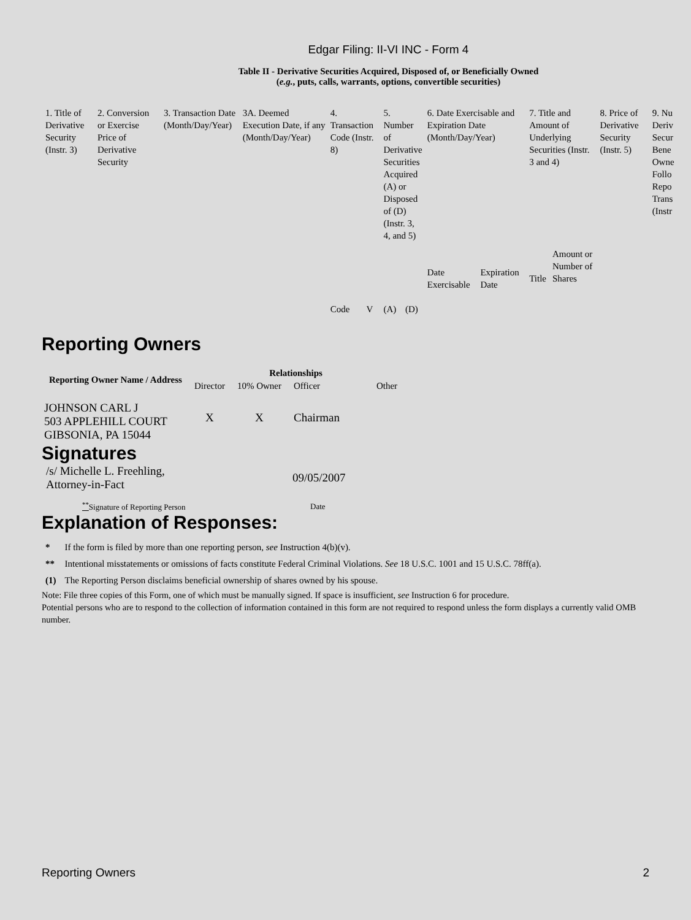Edgar Filing: II-VI INC - Form 4
Table II - Derivative Securities Acquired, Disposed of, or Beneficially Owned
(e.g., puts, calls, warrants, options, convertible securities)
| 1. Title of Derivative Security (Instr. 3) | 2. Conversion or Exercise Price of Derivative Security | 3. Transaction Date (Month/Day/Year) | 3A. Deemed Execution Date, if any (Month/Day/Year) | 4. Transaction Code (Instr. 8) | | 5. Number of Derivative Securities Acquired (A) or Disposed of (D) (Instr. 3, 4, and 5) | | 6. Date Exercisable and Expiration Date (Month/Day/Year) | | 7. Title and Amount of Underlying Securities (Instr. 3 and 4) | | 8. Price of Derivative Security (Instr. 5) | 9. Nu Deriv Secur Bene Owne Follo Repo Trans (Instr |
| | | | | Code | V | (A) | (D) | Date Exercisable | Expiration Date | Title | Amount or Number of Shares | | |
Reporting Owners
| Reporting Owner Name / Address | Relationships | | | |
| --- | --- | --- | --- | --- |
| | Director | 10% Owner | Officer | Other |
| JOHNSON CARL J 503 APPLEHILL COURT GIBSONIA, PA 15044 | X | X | Chairman | |
Signatures
| /s/ Michelle L. Freehling, Attorney-in-Fact | 09/05/2007 |
| <sup>**</sup> Signature of Reporting Person | Date |
Explanation of Responses:
| * | If the form is filed by more than one reporting person, see Instruction 4(b)(v). |
| ** | Intentional misstatements or omissions of facts constitute Federal Criminal Violations. See 18 U.S.C. 1001 and 15 U.S.C. 78ff(a). |
| (1) | The Reporting Person disclaims beneficial ownership of shares owned by his spouse. |
Note: File three copies of this Form, one of which must be manually signed. If space is insufficient, see Instruction 6 for procedure.
Potential persons who are to respond to the collection of information contained in this form are not required to respond unless the form displays a currently valid OMB number.
Reporting Owners 2